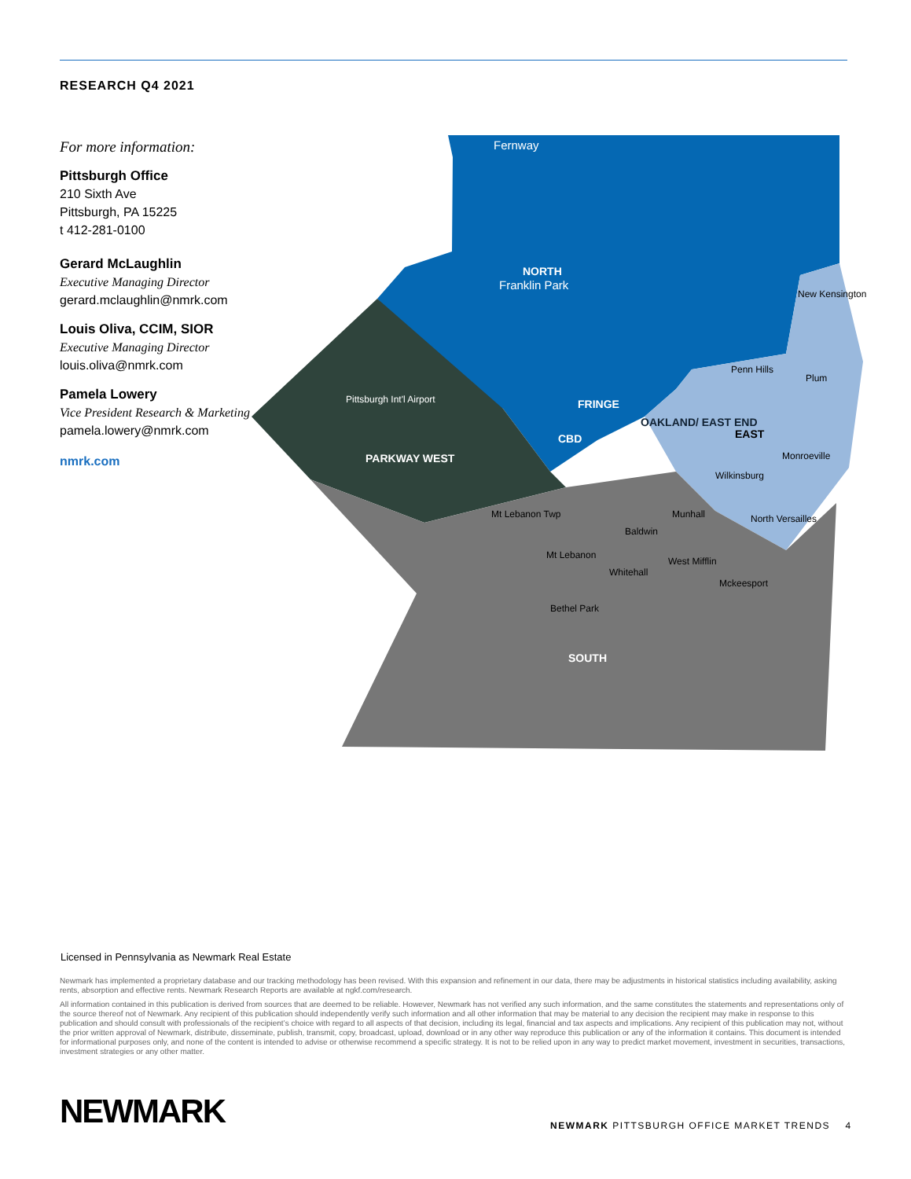RESEARCH Q4 2021
For more information:
Pittsburgh Office
210 Sixth Ave
Pittsburgh, PA 15225
t 412-281-0100
Gerard McLaughlin
Executive Managing Director
gerard.mclaughlin@nmrk.com
Louis Oliva, CCIM, SIOR
Executive Managing Director
louis.oliva@nmrk.com
Pamela Lowery
Vice President Research & Marketing
pamela.lowery@nmrk.com
nmrk.com
NORTH
Franklin Park
Fernway
PARKWAY WEST
Pittsburgh Int'l Airport
FRINGE
CBD
OAKLAND/ EAST END
EAST
New Kensington
Penn Hills
Plum
Monroeville
Wilkinsburg
North Versailles
Mt Lebanon Twp
Mt Lebanon
Baldwin
Munhall
West Mifflin
Whitehall
Mckeesport
Bethel Park
SOUTH
Licensed in Pennsylvania as Newmark Real Estate
Newmark has implemented a proprietary database and our tracking methodology has been revised. With this expansion and refinement in our data, there may be adjustments in historical statistics including availability, asking rents, absorption and effective rents. Newmark Research Reports are available at ngkf.com/research.
All information contained in this publication is derived from sources that are deemed to be reliable. However, Newmark has not verified any such information, and the same constitutes the statements and representations only of the source thereof not of Newmark. Any recipient of this publication should independently verify such information and all other information that may be material to any decision the recipient may make in response to this publication and should consult with professionals of the recipient’s choice with regard to all aspects of that decision, including its legal, financial and tax aspects and implications. Any recipient of this publication may not, without the prior written approval of Newmark, distribute, disseminate, publish, transmit, copy, broadcast, upload, download or in any other way reproduce this publication or any of the information it contains. This document is intended for informational purposes only, and none of the content is intended to advise or otherwise recommend a specific strategy. It is not to be relied upon in any way to predict market movement, investment in securities, transactions, investment strategies or any other matter.
NEWMARK
NEWMARK PITTSBURGH OFFICE MARKET TRENDS 4